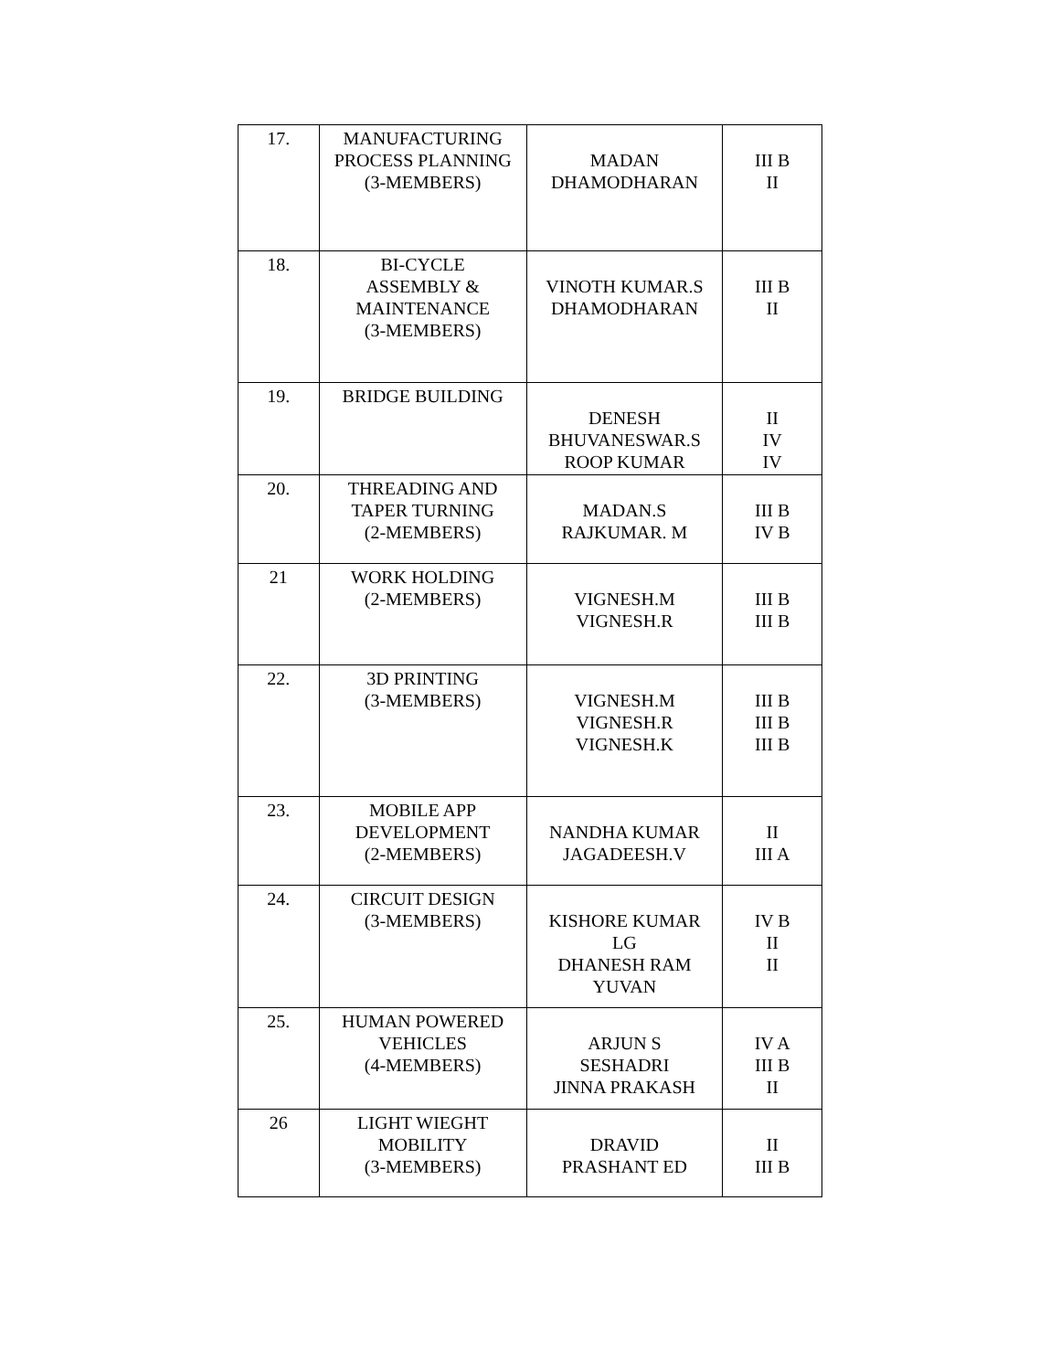| 17. | MANUFACTURING PROCESS PLANNING (3-MEMBERS) | MADAN DHAMODHARAN | III B II |
| 18. | BI-CYCLE ASSEMBLY & MAINTENANCE (3-MEMBERS) | VINOTH KUMAR.S DHAMODHARAN | III B II |
| 19. | BRIDGE BUILDING | DENESH BHUVANESWAR.S ROOP KUMAR | II IV IV |
| 20. | THREADING AND TAPER TURNING (2-MEMBERS) | MADAN.S RAJKUMAR. M | III B IV B |
| 21 | WORK HOLDING (2-MEMBERS) | VIGNESH.M VIGNESH.R | III B III B |
| 22. | 3D PRINTING (3-MEMBERS) | VIGNESH.M VIGNESH.R VIGNESH.K | III B III B III B |
| 23. | MOBILE APP DEVELOPMENT (2-MEMBERS) | NANDHA KUMAR JAGADEESH.V | II III A |
| 24. | CIRCUIT DESIGN (3-MEMBERS) | KISHORE KUMAR LG DHANESH RAM YUVAN | IV B II II |
| 25. | HUMAN POWERED VEHICLES (4-MEMBERS) | ARJUN S SESHADRI JINNA PRAKASH | IV A III B II |
| 26 | LIGHT WIEGHT MOBILITY (3-MEMBERS) | DRAVID PRASHANT ED | II III B |